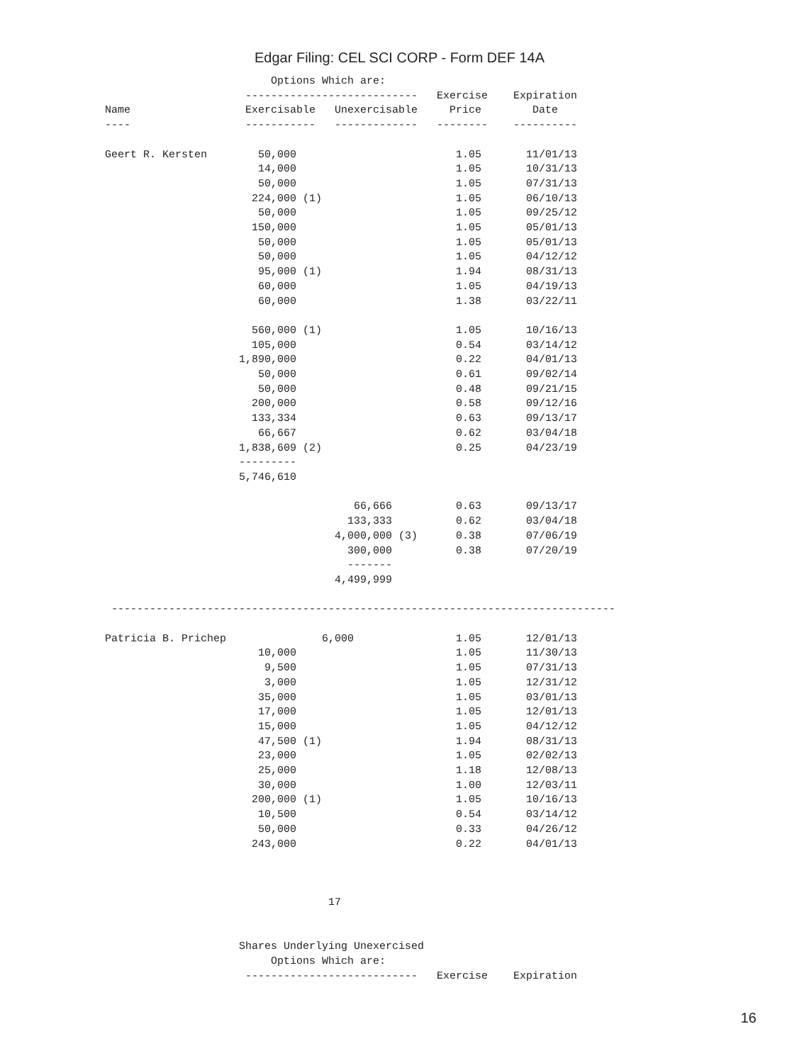Edgar Filing: CEL SCI CORP - Form DEF 14A
                          Options Which are:
                      ---------------------------   Exercise    Expiration
Name                  Exercisable   Unexercisable     Price        Date
----                  -----------   -------------   --------    ----------

Geert R. Kersten        50,000                         1.05       11/01/13
                        14,000                         1.05       10/31/13
                        50,000                         1.05       07/31/13
                       224,000 (1)                     1.05       06/10/13
                        50,000                         1.05       09/25/12
                       150,000                         1.05       05/01/13
                        50,000                         1.05       05/01/13
                        50,000                         1.05       04/12/12
                        95,000 (1)                     1.94       08/31/13
                        60,000                         1.05       04/19/13
                        60,000                         1.38       03/22/11

                       560,000 (1)                     1.05       10/16/13
                       105,000                         0.54       03/14/12
                     1,890,000                         0.22       04/01/13
                        50,000                         0.61       09/02/14
                        50,000                         0.48       09/21/15
                       200,000                         0.58       09/12/16
                       133,334                         0.63       09/13/17
                        66,667                         0.62       03/04/18
                     1,838,609 (2)                     0.25       04/23/19
                     ---------
                     5,746,610

                                       66,666          0.63       09/13/17
                                      133,333          0.62       03/04/18
                                    4,000,000 (3)      0.38       07/06/19
                                      300,000          0.38       07/20/19
                                      -------
                                    4,499,999

 -------------------------------------------------------------------------------

Patricia B. Prichep               6,000                1.05       12/01/13
                        10,000                         1.05       11/30/13
                         9,500                         1.05       07/31/13
                         3,000                         1.05       12/31/12
                        35,000                         1.05       03/01/13
                        17,000                         1.05       12/01/13
                        15,000                         1.05       04/12/12
                        47,500 (1)                     1.94       08/31/13
                        23,000                         1.05       02/02/13
                        25,000                         1.18       12/08/13
                        30,000                         1.00       12/03/11
                       200,000 (1)                     1.05       10/16/13
                        10,500                         0.54       03/14/12
                        50,000                         0.33       04/26/12
                       243,000                         0.22       04/01/13



                                   17


                     Shares Underlying Unexercised
                          Options Which are:
                      ---------------------------   Exercise    Expiration
16